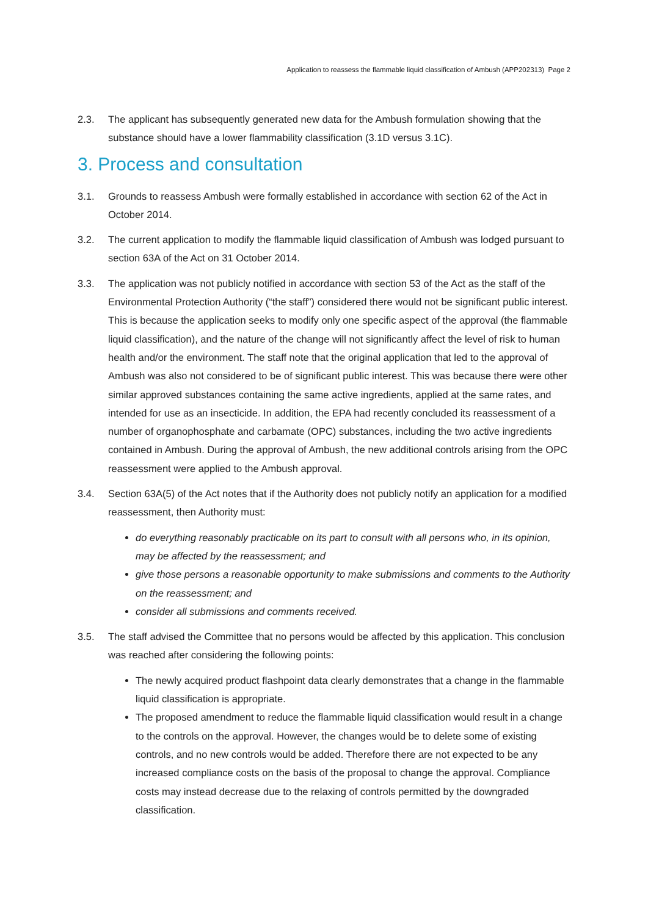Application to reassess the flammable liquid classification of Ambush (APP202313) Page 2
2.3. The applicant has subsequently generated new data for the Ambush formulation showing that the substance should have a lower flammability classification (3.1D versus 3.1C).
3. Process and consultation
3.1. Grounds to reassess Ambush were formally established in accordance with section 62 of the Act in October 2014.
3.2. The current application to modify the flammable liquid classification of Ambush was lodged pursuant to section 63A of the Act on 31 October 2014.
3.3. The application was not publicly notified in accordance with section 53 of the Act as the staff of the Environmental Protection Authority (“the staff”) considered there would not be significant public interest. This is because the application seeks to modify only one specific aspect of the approval (the flammable liquid classification), and the nature of the change will not significantly affect the level of risk to human health and/or the environment. The staff note that the original application that led to the approval of Ambush was also not considered to be of significant public interest. This was because there were other similar approved substances containing the same active ingredients, applied at the same rates, and intended for use as an insecticide. In addition, the EPA had recently concluded its reassessment of a number of organophosphate and carbamate (OPC) substances, including the two active ingredients contained in Ambush. During the approval of Ambush, the new additional controls arising from the OPC reassessment were applied to the Ambush approval.
3.4. Section 63A(5) of the Act notes that if the Authority does not publicly notify an application for a modified reassessment, then Authority must:
do everything reasonably practicable on its part to consult with all persons who, in its opinion, may be affected by the reassessment; and
give those persons a reasonable opportunity to make submissions and comments to the Authority on the reassessment; and
consider all submissions and comments received.
3.5. The staff advised the Committee that no persons would be affected by this application. This conclusion was reached after considering the following points:
The newly acquired product flashpoint data clearly demonstrates that a change in the flammable liquid classification is appropriate.
The proposed amendment to reduce the flammable liquid classification would result in a change to the controls on the approval. However, the changes would be to delete some of existing controls, and no new controls would be added. Therefore there are not expected to be any increased compliance costs on the basis of the proposal to change the approval. Compliance costs may instead decrease due to the relaxing of controls permitted by the downgraded classification.